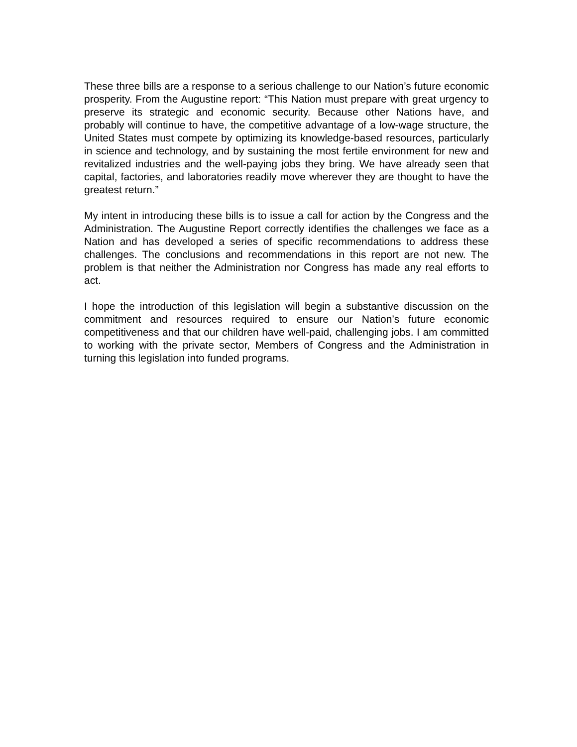These three bills are a response to a serious challenge to our Nation’s future economic prosperity. From the Augustine report: “This Nation must prepare with great urgency to preserve its strategic and economic security. Because other Nations have, and probably will continue to have, the competitive advantage of a low-wage structure, the United States must compete by optimizing its knowledge-based resources, particularly in science and technology, and by sustaining the most fertile environment for new and revitalized industries and the well-paying jobs they bring. We have already seen that capital, factories, and laboratories readily move wherever they are thought to have the greatest return.”
My intent in introducing these bills is to issue a call for action by the Congress and the Administration. The Augustine Report correctly identifies the challenges we face as a Nation and has developed a series of specific recommendations to address these challenges. The conclusions and recommendations in this report are not new. The problem is that neither the Administration nor Congress has made any real efforts to act.
I hope the introduction of this legislation will begin a substantive discussion on the commitment and resources required to ensure our Nation’s future economic competitiveness and that our children have well-paid, challenging jobs. I am committed to working with the private sector, Members of Congress and the Administration in turning this legislation into funded programs.